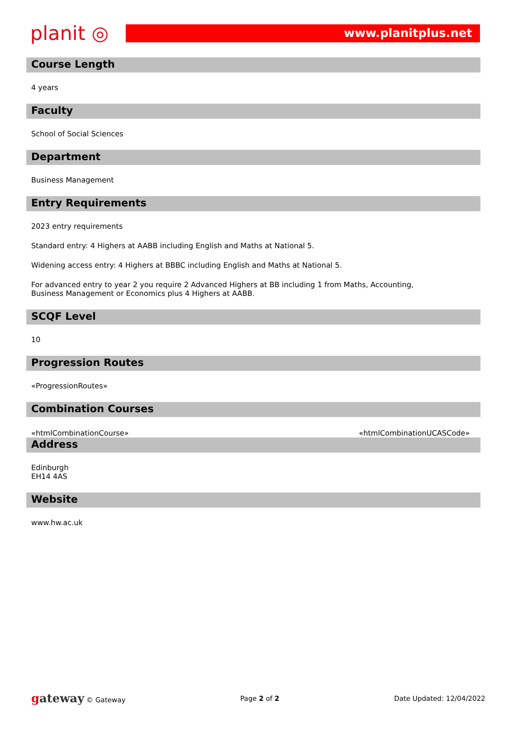planit ◎
www.planitplus.net
Course Length
4 years
Faculty
School of Social Sciences
Department
Business Management
Entry Requirements
2023 entry requirements
Standard entry: 4 Highers at AABB including English and Maths at National 5.
Widening access entry: 4 Highers at BBBC including English and Maths at National 5.
For advanced entry to year 2 you require 2 Advanced Highers at BB including 1 from Maths, Accounting, Business Management or Economics plus 4 Highers at AABB.
SCQF Level
10
Progression Routes
«ProgressionRoutes»
Combination Courses
«htmlCombinationCourse» «htmlCombinationUCASCode»
Address
Edinburgh
EH14 4AS
Website
www.hw.ac.uk
gateway © Gateway Page 2 of 2 Date Updated: 12/04/2022